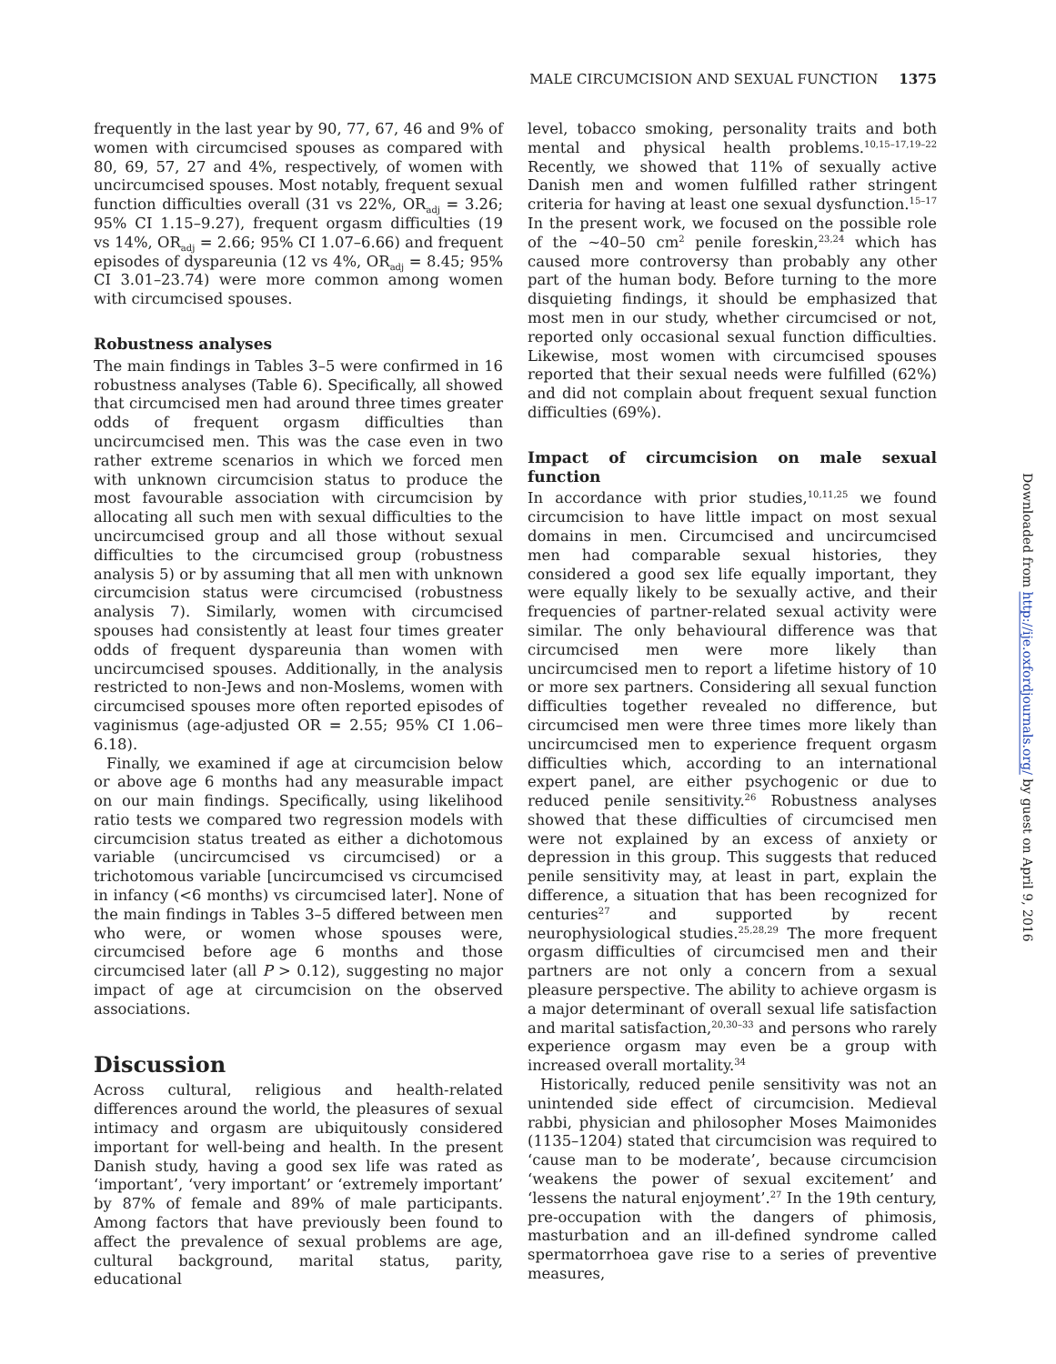MALE CIRCUMCISION AND SEXUAL FUNCTION 1375
frequently in the last year by 90, 77, 67, 46 and 9% of women with circumcised spouses as compared with 80, 69, 57, 27 and 4%, respectively, of women with uncircumcised spouses. Most notably, frequent sexual function difficulties overall (31 vs 22%, OR<sub>adj</sub> = 3.26; 95% CI 1.15–9.27), frequent orgasm difficulties (19 vs 14%, OR<sub>adj</sub> = 2.66; 95% CI 1.07–6.66) and frequent episodes of dyspareunia (12 vs 4%, OR<sub>adj</sub> = 8.45; 95% CI 3.01–23.74) were more common among women with circumcised spouses.
Robustness analyses
The main findings in Tables 3–5 were confirmed in 16 robustness analyses (Table 6). Specifically, all showed that circumcised men had around three times greater odds of frequent orgasm difficulties than uncircumcised men. This was the case even in two rather extreme scenarios in which we forced men with unknown circumcision status to produce the most favourable association with circumcision by allocating all such men with sexual difficulties to the uncircumcised group and all those without sexual difficulties to the circumcised group (robustness analysis 5) or by assuming that all men with unknown circumcision status were circumcised (robustness analysis 7). Similarly, women with circumcised spouses had consistently at least four times greater odds of frequent dyspareunia than women with uncircumcised spouses. Additionally, in the analysis restricted to non-Jews and non-Moslems, women with circumcised spouses more often reported episodes of vaginismus (age-adjusted OR = 2.55; 95% CI 1.06–6.18).
Finally, we examined if age at circumcision below or above age 6 months had any measurable impact on our main findings. Specifically, using likelihood ratio tests we compared two regression models with circumcision status treated as either a dichotomous variable (uncircumcised vs circumcised) or a trichotomous variable [uncircumcised vs circumcised in infancy (<6 months) vs circumcised later]. None of the main findings in Tables 3–5 differed between men who were, or women whose spouses were, circumcised before age 6 months and those circumcised later (all P > 0.12), suggesting no major impact of age at circumcision on the observed associations.
Discussion
Across cultural, religious and health-related differences around the world, the pleasures of sexual intimacy and orgasm are ubiquitously considered important for well-being and health. In the present Danish study, having a good sex life was rated as ‘important’, ‘very important’ or ‘extremely important’ by 87% of female and 89% of male participants. Among factors that have previously been found to affect the prevalence of sexual problems are age, cultural background, marital status, parity, educational
level, tobacco smoking, personality traits and both mental and physical health problems.<sup>10,15–17,19–22</sup> Recently, we showed that 11% of sexually active Danish men and women fulfilled rather stringent criteria for having at least one sexual dysfunction.<sup>15–17</sup> In the present work, we focused on the possible role of the ~40–50 cm<sup>2</sup> penile foreskin,<sup>23,24</sup> which has caused more controversy than probably any other part of the human body. Before turning to the more disquieting findings, it should be emphasized that most men in our study, whether circumcised or not, reported only occasional sexual function difficulties. Likewise, most women with circumcised spouses reported that their sexual needs were fulfilled (62%) and did not complain about frequent sexual function difficulties (69%).
Impact of circumcision on male sexual function
In accordance with prior studies,<sup>10,11,25</sup> we found circumcision to have little impact on most sexual domains in men. Circumcised and uncircumcised men had comparable sexual histories, they considered a good sex life equally important, they were equally likely to be sexually active, and their frequencies of partner-related sexual activity were similar. The only behavioural difference was that circumcised men were more likely than uncircumcised men to report a lifetime history of 10 or more sex partners. Considering all sexual function difficulties together revealed no difference, but circumcised men were three times more likely than uncircumcised men to experience frequent orgasm difficulties which, according to an international expert panel, are either psychogenic or due to reduced penile sensitivity.<sup>26</sup> Robustness analyses showed that these difficulties of circumcised men were not explained by an excess of anxiety or depression in this group. This suggests that reduced penile sensitivity may, at least in part, explain the difference, a situation that has been recognized for centuries<sup>27</sup> and supported by recent neurophysiological studies.<sup>25,28,29</sup> The more frequent orgasm difficulties of circumcised men and their partners are not only a concern from a sexual pleasure perspective. The ability to achieve orgasm is a major determinant of overall sexual life satisfaction and marital satisfaction,<sup>20,30–33</sup> and persons who rarely experience orgasm may even be a group with increased overall mortality.<sup>34</sup>
Historically, reduced penile sensitivity was not an unintended side effect of circumcision. Medieval rabbi, physician and philosopher Moses Maimonides (1135–1204) stated that circumcision was required to ‘cause man to be moderate’, because circumcision ‘weakens the power of sexual excitement’ and ‘lessens the natural enjoyment’.<sup>27</sup> In the 19th century, pre-occupation with the dangers of phimosis, masturbation and an ill-defined syndrome called spermatorrhoea gave rise to a series of preventive measures,
Downloaded from http://ije.oxfordjournals.org/ by guest on April 9, 2016